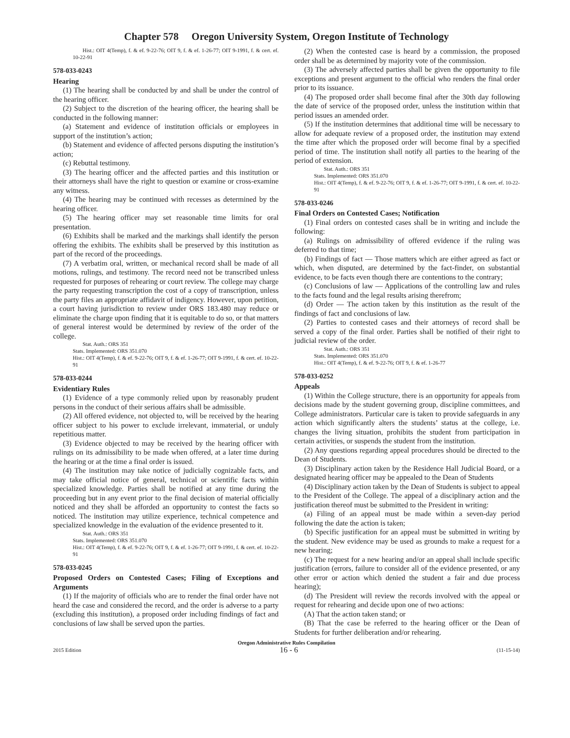Chapter 578 Oregon University System, Oregon Institute of Technology
Hist.: OIT 4(Temp), f. & ef. 9-22-76; OIT 9, f. & ef. 1-26-77; OIT 9-1991, f. & cert. ef. 10-22-91
578-033-0243
Hearing
(1) The hearing shall be conducted by and shall be under the control of the hearing officer.
(2) Subject to the discretion of the hearing officer, the hearing shall be conducted in the following manner:
(a) Statement and evidence of institution officials or employees in support of the institution’s action;
(b) Statement and evidence of affected persons disputing the institution’s action;
(c) Rebuttal testimony.
(3) The hearing officer and the affected parties and this institution or their attorneys shall have the right to question or examine or cross-examine any witness.
(4) The hearing may be continued with recesses as determined by the hearing officer.
(5) The hearing officer may set reasonable time limits for oral presentation.
(6) Exhibits shall be marked and the markings shall identify the person offering the exhibits. The exhibits shall be preserved by this institution as part of the record of the proceedings.
(7) A verbatim oral, written, or mechanical record shall be made of all motions, rulings, and testimony. The record need not be transcribed unless requested for purposes of rehearing or court review. The college may charge the party requesting transcription the cost of a copy of transcription, unless the party files an appropriate affidavit of indigency. However, upon petition, a court having jurisdiction to review under ORS 183.480 may reduce or eliminate the charge upon finding that it is equitable to do so, or that matters of general interest would be determined by review of the order of the college.
Stat. Auth.: ORS 351
Stats. Implemented: ORS 351.070
Hist.: OIT 4(Temp), f. & ef. 9-22-76; OIT 9, f. & ef. 1-26-77; OIT 9-1991, f. & cert. ef. 10-22-91
578-033-0244
Evidentiary Rules
(1) Evidence of a type commonly relied upon by reasonably prudent persons in the conduct of their serious affairs shall be admissible.
(2) All offered evidence, not objected to, will be received by the hearing officer subject to his power to exclude irrelevant, immaterial, or unduly repetitious matter.
(3) Evidence objected to may be received by the hearing officer with rulings on its admissibility to be made when offered, at a later time during the hearing or at the time a final order is issued.
(4) The institution may take notice of judicially cognizable facts, and may take official notice of general, technical or scientific facts within specialized knowledge. Parties shall be notified at any time during the proceeding but in any event prior to the final decision of material officially noticed and they shall be afforded an opportunity to contest the facts so noticed. The institution may utilize experience, technical competence and specialized knowledge in the evaluation of the evidence presented to it.
Stat. Auth.: ORS 351
Stats. Implemented: ORS 351.070
Hist.: OIT 4(Temp), f. & ef. 9-22-76; OIT 9, f. & ef. 1-26-77; OIT 9-1991, f. & cert. ef. 10-22-91
578-033-0245
Proposed Orders on Contested Cases; Filing of Exceptions and Arguments
(1) If the majority of officials who are to render the final order have not heard the case and considered the record, and the order is adverse to a party (excluding this institution), a proposed order including findings of fact and conclusions of law shall be served upon the parties.
(2) When the contested case is heard by a commission, the proposed order shall be as determined by majority vote of the commission.
(3) The adversely affected parties shall be given the opportunity to file exceptions and present argument to the official who renders the final order prior to its issuance.
(4) The proposed order shall become final after the 30th day following the date of service of the proposed order, unless the institution within that period issues an amended order.
(5) If the institution determines that additional time will be necessary to allow for adequate review of a proposed order, the institution may extend the time after which the proposed order will become final by a specified period of time. The institution shall notify all parties to the hearing of the period of extension.
Stat. Auth.: ORS 351
Stats. Implemented: ORS 351.070
Hist.: OIT 4(Temp), f. & ef. 9-22-76; OIT 9, f. & ef. 1-26-77; OIT 9-1991, f. & cert. ef. 10-22-91
578-033-0246
Final Orders on Contested Cases; Notification
(1) Final orders on contested cases shall be in writing and include the following:
(a) Rulings on admissibility of offered evidence if the ruling was deferred to that time;
(b) Findings of fact — Those matters which are either agreed as fact or which, when disputed, are determined by the fact-finder, on substantial evidence, to be facts even though there are contentions to the contrary;
(c) Conclusions of law — Applications of the controlling law and rules to the facts found and the legal results arising therefrom;
(d) Order — The action taken by this institution as the result of the findings of fact and conclusions of law.
(2) Parties to contested cases and their attorneys of record shall be served a copy of the final order. Parties shall be notified of their right to judicial review of the order.
Stat. Auth.: ORS 351
Stats. Implemented: ORS 351.070
Hist.: OIT 4(Temp), f. & ef. 9-22-76; OIT 9, f. & ef. 1-26-77
578-033-0252
Appeals
(1) Within the College structure, there is an opportunity for appeals from decisions made by the student governing group, discipline committees, and College administrators. Particular care is taken to provide safeguards in any action which significantly alters the students’ status at the college, i.e. changes the living situation, prohibits the student from participation in certain activities, or suspends the student from the institution.
(2) Any questions regarding appeal procedures should be directed to the Dean of Students.
(3) Disciplinary action taken by the Residence Hall Judicial Board, or a designated hearing officer may be appealed to the Dean of Students
(4) Disciplinary action taken by the Dean of Students is subject to appeal to the President of the College. The appeal of a disciplinary action and the justification thereof must be submitted to the President in writing:
(a) Filing of an appeal must be made within a seven-day period following the date the action is taken;
(b) Specific justification for an appeal must be submitted in writing by the student. New evidence may be used as grounds to make a request for a new hearing;
(c) The request for a new hearing and/or an appeal shall include specific justification (errors, failure to consider all of the evidence presented, or any other error or action which denied the student a fair and due process hearing);
(d) The President will review the records involved with the appeal or request for rehearing and decide upon one of two actions:
(A) That the action taken stand; or
(B) That the case be referred to the hearing officer or the Dean of Students for further deliberation and/or rehearing.
Oregon Administrative Rules Compilation
2015 Edition 16 - 6 (11-15-14)